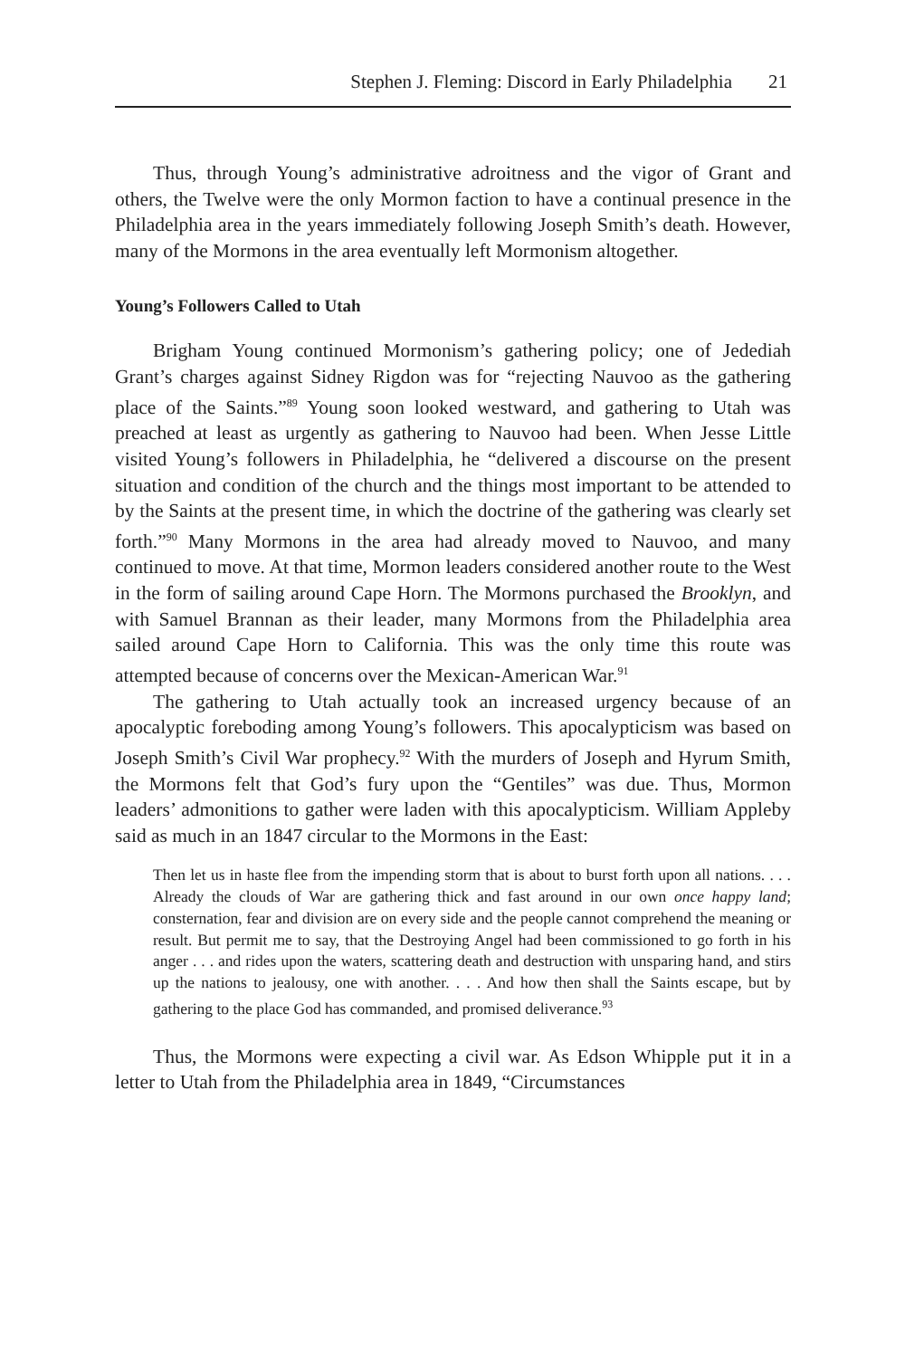Stephen J. Fleming: Discord in Early Philadelphia 21
Thus, through Young’s administrative adroitness and the vigor of Grant and others, the Twelve were the only Mormon faction to have a continual presence in the Philadelphia area in the years immediately following Joseph Smith’s death. However, many of the Mormons in the area eventually left Mormonism altogether.
Young’s Followers Called to Utah
Brigham Young continued Mormonism’s gathering policy; one of Jedediah Grant’s charges against Sidney Rigdon was for “rejecting Nauvoo as the gathering place of the Saints.”<sup>89</sup> Young soon looked westward, and gathering to Utah was preached at least as urgently as gathering to Nauvoo had been. When Jesse Little visited Young’s followers in Philadelphia, he “delivered a discourse on the present situation and condition of the church and the things most important to be attended to by the Saints at the present time, in which the doctrine of the gathering was clearly set forth.”<sup>90</sup> Many Mormons in the area had already moved to Nauvoo, and many continued to move. At that time, Mormon leaders considered another route to the West in the form of sailing around Cape Horn. The Mormons purchased the Brooklyn, and with Samuel Brannan as their leader, many Mormons from the Philadelphia area sailed around Cape Horn to California. This was the only time this route was attempted because of concerns over the Mexican-American War.<sup>91</sup>
The gathering to Utah actually took an increased urgency because of an apocalyptic foreboding among Young’s followers. This apocalypticism was based on Joseph Smith’s Civil War prophecy.<sup>92</sup> With the murders of Joseph and Hyrum Smith, the Mormons felt that God’s fury upon the “Gentiles” was due. Thus, Mormon leaders’ admonitions to gather were laden with this apocalypticism. William Appleby said as much in an 1847 circular to the Mormons in the East:
Then let us in haste flee from the impending storm that is about to burst forth upon all nations. . . . Already the clouds of War are gathering thick and fast around in our own once happy land; consternation, fear and division are on every side and the people cannot comprehend the meaning or result. But permit me to say, that the Destroying Angel had been commissioned to go forth in his anger . . . and rides upon the waters, scattering death and destruction with unsparing hand, and stirs up the nations to jealousy, one with another. . . . And how then shall the Saints escape, but by gathering to the place God has commanded, and promised deliverance.<sup>93</sup>
Thus, the Mormons were expecting a civil war. As Edson Whipple put it in a letter to Utah from the Philadelphia area in 1849, “Circumstances